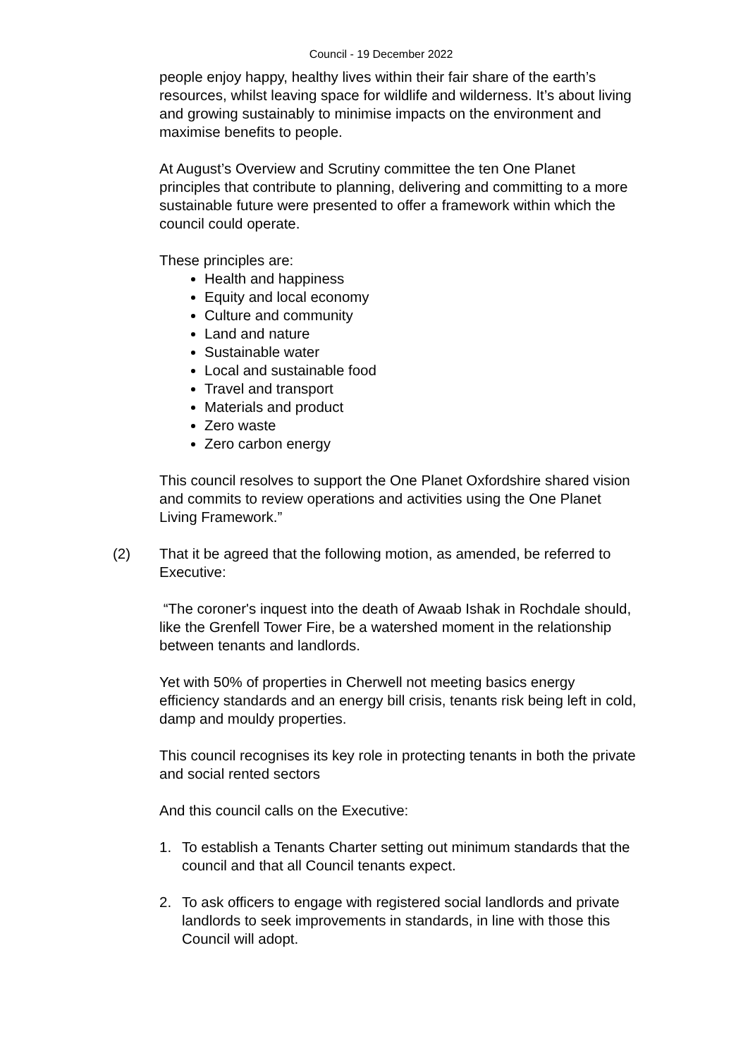Council - 19 December 2022
people enjoy happy, healthy lives within their fair share of the earth’s resources, whilst leaving space for wildlife and wilderness. It’s about living and growing sustainably to minimise impacts on the environment and maximise benefits to people.
At August’s Overview and Scrutiny committee the ten One Planet principles that contribute to planning, delivering and committing to a more sustainable future were presented to offer a framework within which the council could operate.
These principles are:
Health and happiness
Equity and local economy
Culture and community
Land and nature
Sustainable water
Local and sustainable food
Travel and transport
Materials and product
Zero waste
Zero carbon energy
This council resolves to support the One Planet Oxfordshire shared vision and commits to review operations and activities using the One Planet Living Framework.”
(2) That it be agreed that the following motion, as amended, be referred to Executive:
“The coroner's inquest into the death of Awaab Ishak in Rochdale should, like the Grenfell Tower Fire, be a watershed moment in the relationship between tenants and landlords.
Yet with 50% of properties in Cherwell not meeting basics energy efficiency standards and an energy bill crisis, tenants risk being left in cold, damp and mouldy properties.
This council recognises its key role in protecting tenants in both the private and social rented sectors
And this council calls on the Executive:
1. To establish a Tenants Charter setting out minimum standards that the council and that all Council tenants expect.
2. To ask officers to engage with registered social landlords and private landlords to seek improvements in standards, in line with those this Council will adopt.